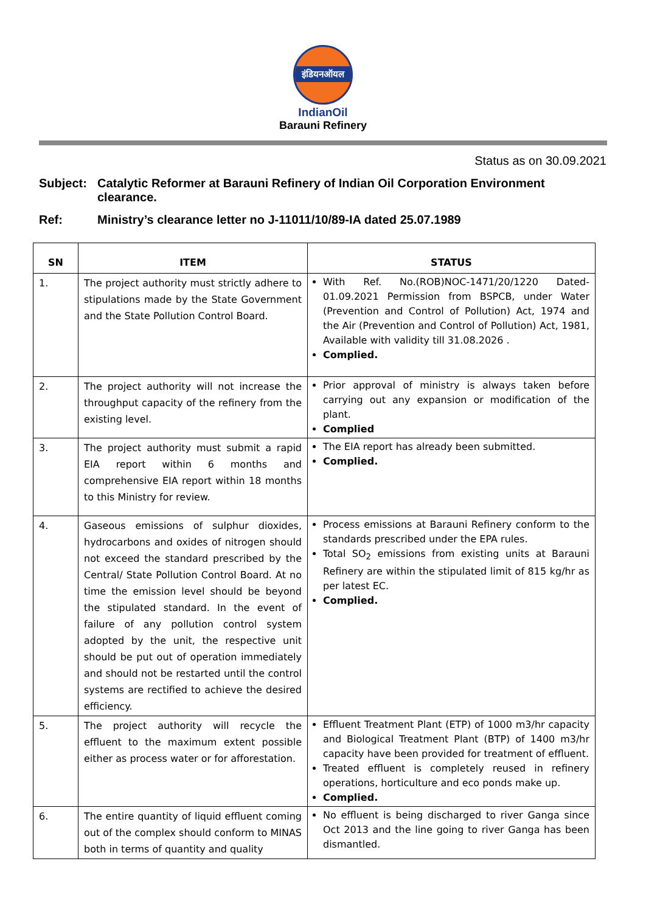इंडियनऑयल
IndianOil
Barauni Refinery
Status as on 30.09.2021
Subject: Catalytic Reformer at Barauni Refinery of Indian Oil Corporation Environment clearance.
Ref: Ministry’s clearance letter no J-11011/10/89-IA dated 25.07.1989
| SN | ITEM | STATUS |
| --- | --- | --- |
| 1. | The project authority must strictly adhere to stipulations made by the State Government and the State Pollution Control Board. | With Ref. No.(ROB)NOC-1471/20/1220 Dated-01.09.2021 Permission from BSPCB, under Water (Prevention and Control of Pollution) Act, 1974 and the Air (Prevention and Control of Pollution) Act, 1981, Available with validity till 31.08.2026 . Complied. |
| 2. | The project authority will not increase the throughput capacity of the refinery from the existing level. | Prior approval of ministry is always taken before carrying out any expansion or modification of the plant. Complied |
| 3. | The project authority must submit a rapid EIA report within 6 months and comprehensive EIA report within 18 months to this Ministry for review. | The EIA report has already been submitted. Complied. |
| 4. | Gaseous emissions of sulphur dioxides, hydrocarbons and oxides of nitrogen should not exceed the standard prescribed by the Central/ State Pollution Control Board. At no time the emission level should be beyond the stipulated standard. In the event of failure of any pollution control system adopted by the unit, the respective unit should be put out of operation immediately and should not be restarted until the control systems are rectified to achieve the desired efficiency. | Process emissions at Barauni Refinery conform to the standards prescribed under the EPA rules. Total SO<sub>2</sub> emissions from existing units at Barauni Refinery are within the stipulated limit of 815 kg/hr as per latest EC. Complied. |
| 5. | The project authority will recycle the effluent to the maximum extent possible either as process water or for afforestation. | Effluent Treatment Plant (ETP) of 1000 m3/hr capacity and Biological Treatment Plant (BTP) of 1400 m3/hr capacity have been provided for treatment of effluent. Treated effluent is completely reused in refinery operations, horticulture and eco ponds make up. Complied. |
| 6. | The entire quantity of liquid effluent coming out of the complex should conform to MINAS both in terms of quantity and quality | No effluent is being discharged to river Ganga since Oct 2013 and the line going to river Ganga has been dismantled. |